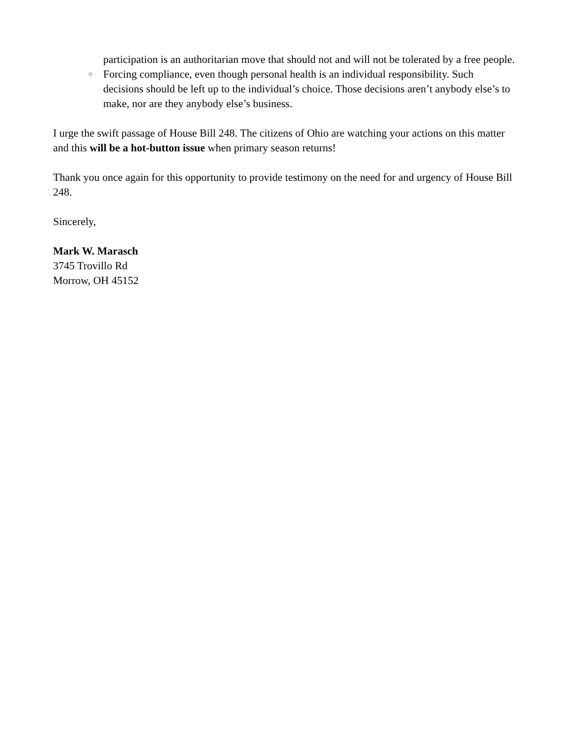participation is an authoritarian move that should not and will not be tolerated by a free people.
○ Forcing compliance, even though personal health is an individual responsibility. Such decisions should be left up to the individual’s choice. Those decisions aren’t anybody else’s to make, nor are they anybody else’s business.
I urge the swift passage of House Bill 248. The citizens of Ohio are watching your actions on this matter and this will be a hot-button issue when primary season returns!
Thank you once again for this opportunity to provide testimony on the need for and urgency of House Bill 248.
Sincerely,
Mark W. Marasch
3745 Trovillo Rd
Morrow, OH 45152